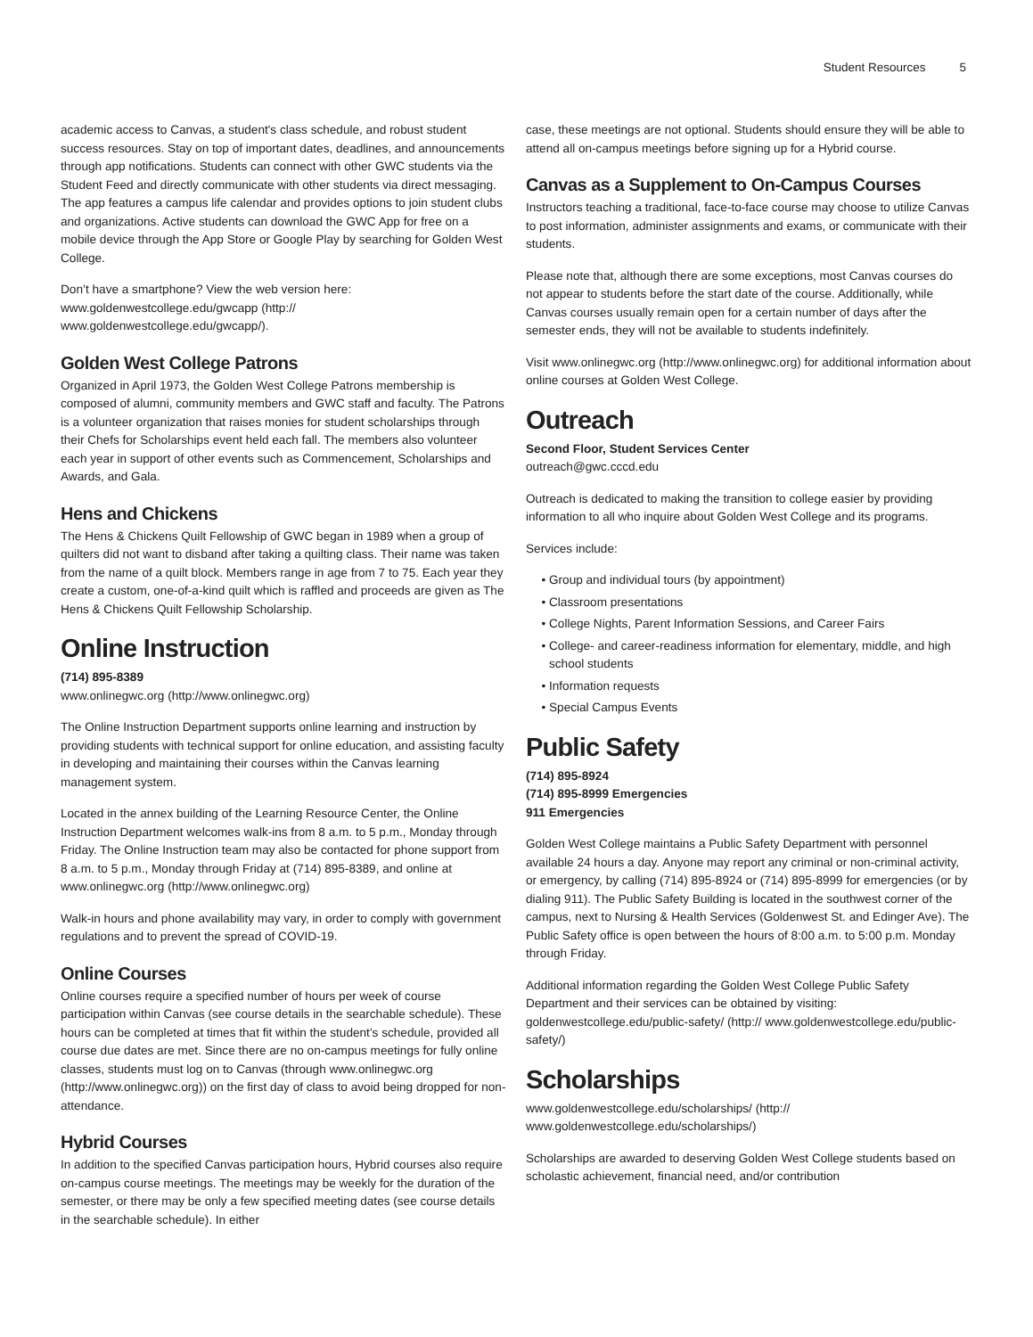Student Resources 5
academic access to Canvas, a student's class schedule, and robust student success resources. Stay on top of important dates, deadlines, and announcements through app notifications. Students can connect with other GWC students via the Student Feed and directly communicate with other students via direct messaging. The app features a campus life calendar and provides options to join student clubs and organizations. Active students can download the GWC App for free on a mobile device through the App Store or Google Play by searching for Golden West College.
Don’t have a smartphone? View the web version here: www.goldenwestcollege.edu/gwcapp (http:// www.goldenwestcollege.edu/gwcapp/).
Golden West College Patrons
Organized in April 1973, the Golden West College Patrons membership is composed of alumni, community members and GWC staff and faculty. The Patrons is a volunteer organization that raises monies for student scholarships through their Chefs for Scholarships event held each fall. The members also volunteer each year in support of other events such as Commencement, Scholarships and Awards, and Gala.
Hens and Chickens
The Hens & Chickens Quilt Fellowship of GWC began in 1989 when a group of quilters did not want to disband after taking a quilting class. Their name was taken from the name of a quilt block. Members range in age from 7 to 75. Each year they create a custom, one-of-a-kind quilt which is raffled and proceeds are given as The Hens & Chickens Quilt Fellowship Scholarship.
Online Instruction
(714) 895-8389
www.onlinegwc.org (http://www.onlinegwc.org)
The Online Instruction Department supports online learning and instruction by providing students with technical support for online education, and assisting faculty in developing and maintaining their courses within the Canvas learning management system.
Located in the annex building of the Learning Resource Center, the Online Instruction Department welcomes walk-ins from 8 a.m. to 5 p.m., Monday through Friday. The Online Instruction team may also be contacted for phone support from 8 a.m. to 5 p.m., Monday through Friday at (714) 895-8389, and online at www.onlinegwc.org (http://www.onlinegwc.org)
Walk-in hours and phone availability may vary, in order to comply with government regulations and to prevent the spread of COVID-19.
Online Courses
Online courses require a specified number of hours per week of course participation within Canvas (see course details in the searchable schedule). These hours can be completed at times that fit within the student’s schedule, provided all course due dates are met. Since there are no on-campus meetings for fully online classes, students must log on to Canvas (through www.onlinegwc.org (http://www.onlinegwc.org)) on the first day of class to avoid being dropped for non-attendance.
Hybrid Courses
In addition to the specified Canvas participation hours, Hybrid courses also require on-campus course meetings. The meetings may be weekly for the duration of the semester, or there may be only a few specified meeting dates (see course details in the searchable schedule). In either
case, these meetings are not optional. Students should ensure they will be able to attend all on-campus meetings before signing up for a Hybrid course.
Canvas as a Supplement to On-Campus Courses
Instructors teaching a traditional, face-to-face course may choose to utilize Canvas to post information, administer assignments and exams, or communicate with their students.
Please note that, although there are some exceptions, most Canvas courses do not appear to students before the start date of the course. Additionally, while Canvas courses usually remain open for a certain number of days after the semester ends, they will not be available to students indefinitely.
Visit www.onlinegwc.org (http://www.onlinegwc.org) for additional information about online courses at Golden West College.
Outreach
Second Floor, Student Services Center
outreach@gwc.cccd.edu
Outreach is dedicated to making the transition to college easier by providing information to all who inquire about Golden West College and its programs.
Services include:
Group and individual tours (by appointment)
Classroom presentations
College Nights, Parent Information Sessions, and Career Fairs
College- and career-readiness information for elementary, middle, and high school students
Information requests
Special Campus Events
Public Safety
(714) 895-8924
(714) 895-8999 Emergencies
911 Emergencies
Golden West College maintains a Public Safety Department with personnel available 24 hours a day. Anyone may report any criminal or non-criminal activity, or emergency, by calling (714) 895-8924 or (714) 895-8999 for emergencies (or by dialing 911). The Public Safety Building is located in the southwest corner of the campus, next to Nursing & Health Services (Goldenwest St. and Edinger Ave). The Public Safety office is open between the hours of 8:00 a.m. to 5:00 p.m. Monday through Friday.
Additional information regarding the Golden West College Public Safety Department and their services can be obtained by visiting: goldenwestcollege.edu/public-safety/ (http:// www.goldenwestcollege.edu/public-safety/)
Scholarships
www.goldenwestcollege.edu/scholarships/ (http:// www.goldenwestcollege.edu/scholarships/)
Scholarships are awarded to deserving Golden West College students based on scholastic achievement, financial need, and/or contribution